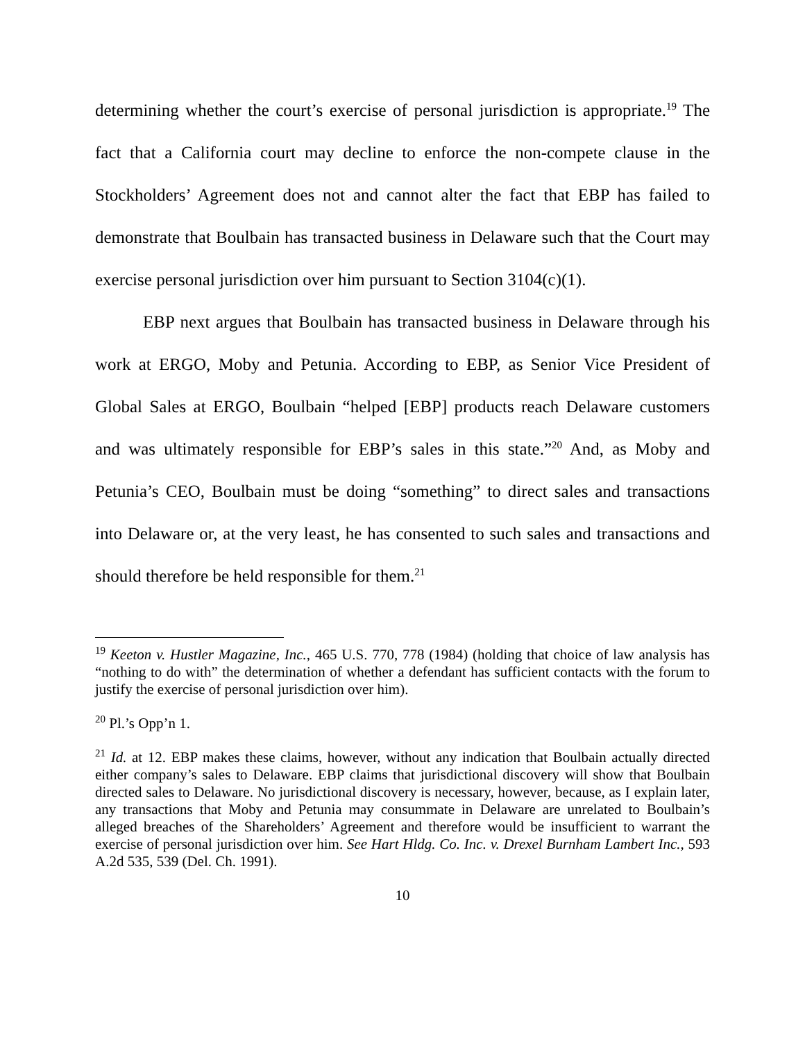determining whether the court’s exercise of personal jurisdiction is appropriate.<sup>19</sup> The fact that a California court may decline to enforce the non-compete clause in the Stockholders’ Agreement does not and cannot alter the fact that EBP has failed to demonstrate that Boulbain has transacted business in Delaware such that the Court may exercise personal jurisdiction over him pursuant to Section 3104(c)(1).
EBP next argues that Boulbain has transacted business in Delaware through his work at ERGO, Moby and Petunia. According to EBP, as Senior Vice President of Global Sales at ERGO, Boulbain “helped [EBP] products reach Delaware customers and was ultimately responsible for EBP’s sales in this state.”<sup>20</sup> And, as Moby and Petunia’s CEO, Boulbain must be doing “something” to direct sales and transactions into Delaware or, at the very least, he has consented to such sales and transactions and should therefore be held responsible for them.<sup>21</sup>
<sup>19</sup> Keeton v. Hustler Magazine, Inc., 465 U.S. 770, 778 (1984) (holding that choice of law analysis has “nothing to do with” the determination of whether a defendant has sufficient contacts with the forum to justify the exercise of personal jurisdiction over him).
<sup>20</sup> Pl.’s Opp’n 1.
<sup>21</sup> Id. at 12. EBP makes these claims, however, without any indication that Boulbain actually directed either company’s sales to Delaware. EBP claims that jurisdictional discovery will show that Boulbain directed sales to Delaware. No jurisdictional discovery is necessary, however, because, as I explain later, any transactions that Moby and Petunia may consummate in Delaware are unrelated to Boulbain’s alleged breaches of the Shareholders’ Agreement and therefore would be insufficient to warrant the exercise of personal jurisdiction over him. See Hart Hldg. Co. Inc. v. Drexel Burnham Lambert Inc., 593 A.2d 535, 539 (Del. Ch. 1991).
10